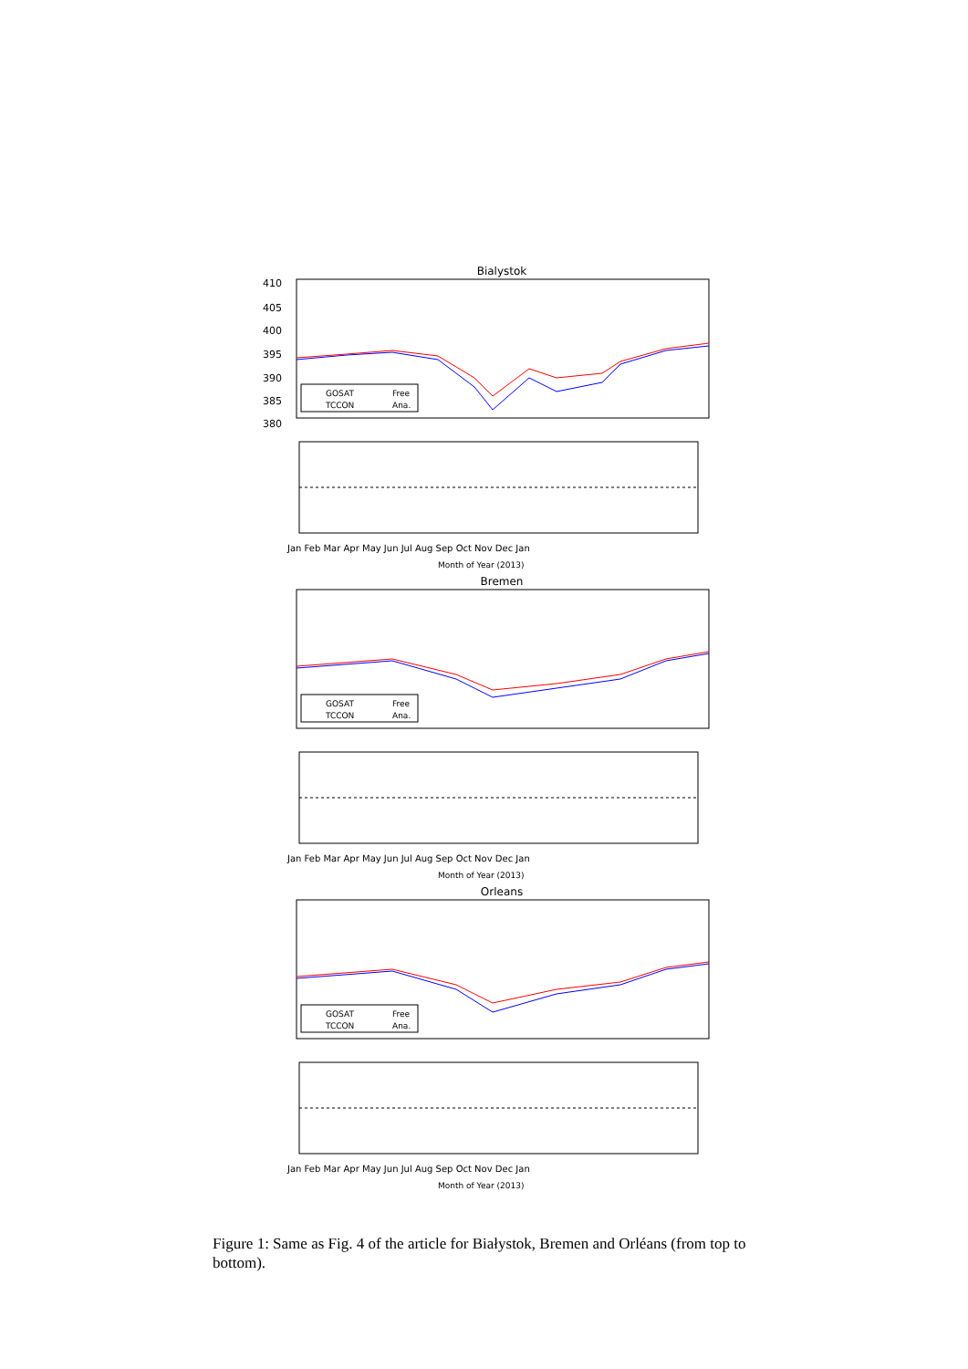Bialystok
410
405
400
395
390
385
380
GOSAT
TCCON
Free
Ana.
Jan Feb Mar Apr May Jun Jul Aug Sep Oct Nov Dec Jan
Month of Year (2013)
Bremen
GOSAT
TCCON
Free
Ana.
Jan Feb Mar Apr May Jun Jul Aug Sep Oct Nov Dec Jan
Month of Year (2013)
Orleans
GOSAT
TCCON
Free
Ana.
Jan Feb Mar Apr May Jun Jul Aug Sep Oct Nov Dec Jan
Month of Year (2013)
Figure 1: Same as Fig. 4 of the article for Białystok, Bremen and Orléans (from top to bottom).